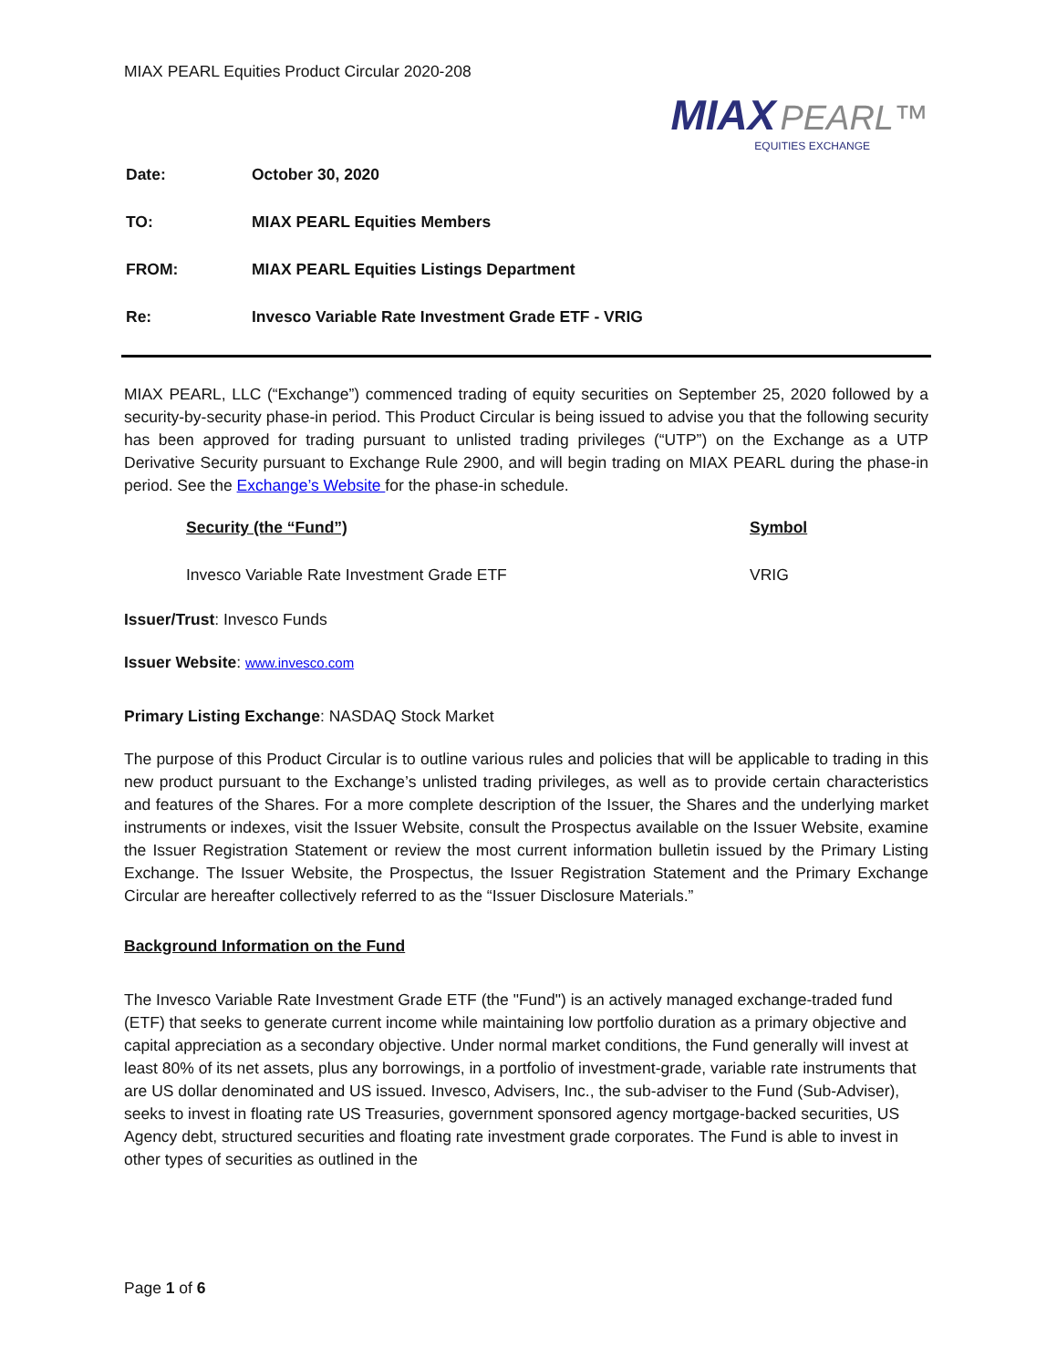MIAX PEARL Equities Product Circular 2020-208
MIAX PEARL™
EQUITIES EXCHANGE
| Date: | October 30, 2020 |
| TO: | MIAX PEARL Equities Members |
| FROM: | MIAX PEARL Equities Listings Department |
| Re: | Invesco Variable Rate Investment Grade ETF - VRIG |
MIAX PEARL, LLC (“Exchange”) commenced trading of equity securities on September 25, 2020 followed by a security-by-security phase-in period. This Product Circular is being issued to advise you that the following security has been approved for trading pursuant to unlisted trading privileges (“UTP”) on the Exchange as a UTP Derivative Security pursuant to Exchange Rule 2900, and will begin trading on MIAX PEARL during the phase-in period. See the Exchange’s Website for the phase-in schedule.
| Security (the “Fund”) | Symbol |
| --- | --- |
| Invesco Variable Rate Investment Grade ETF | VRIG |
Issuer/Trust: Invesco Funds
Issuer Website: www.invesco.com
Primary Listing Exchange: NASDAQ Stock Market
The purpose of this Product Circular is to outline various rules and policies that will be applicable to trading in this new product pursuant to the Exchange’s unlisted trading privileges, as well as to provide certain characteristics and features of the Shares. For a more complete description of the Issuer, the Shares and the underlying market instruments or indexes, visit the Issuer Website, consult the Prospectus available on the Issuer Website, examine the Issuer Registration Statement or review the most current information bulletin issued by the Primary Listing Exchange. The Issuer Website, the Prospectus, the Issuer Registration Statement and the Primary Exchange Circular are hereafter collectively referred to as the “Issuer Disclosure Materials.”
Background Information on the Fund
The Invesco Variable Rate Investment Grade ETF (the "Fund") is an actively managed exchange-traded fund (ETF) that seeks to generate current income while maintaining low portfolio duration as a primary objective and capital appreciation as a secondary objective. Under normal market conditions, the Fund generally will invest at least 80% of its net assets, plus any borrowings, in a portfolio of investment-grade, variable rate instruments that are US dollar denominated and US issued. Invesco, Advisers, Inc., the sub-adviser to the Fund (Sub-Adviser), seeks to invest in floating rate US Treasuries, government sponsored agency mortgage-backed securities, US Agency debt, structured securities and floating rate investment grade corporates. The Fund is able to invest in other types of securities as outlined in the
Page 1 of 6